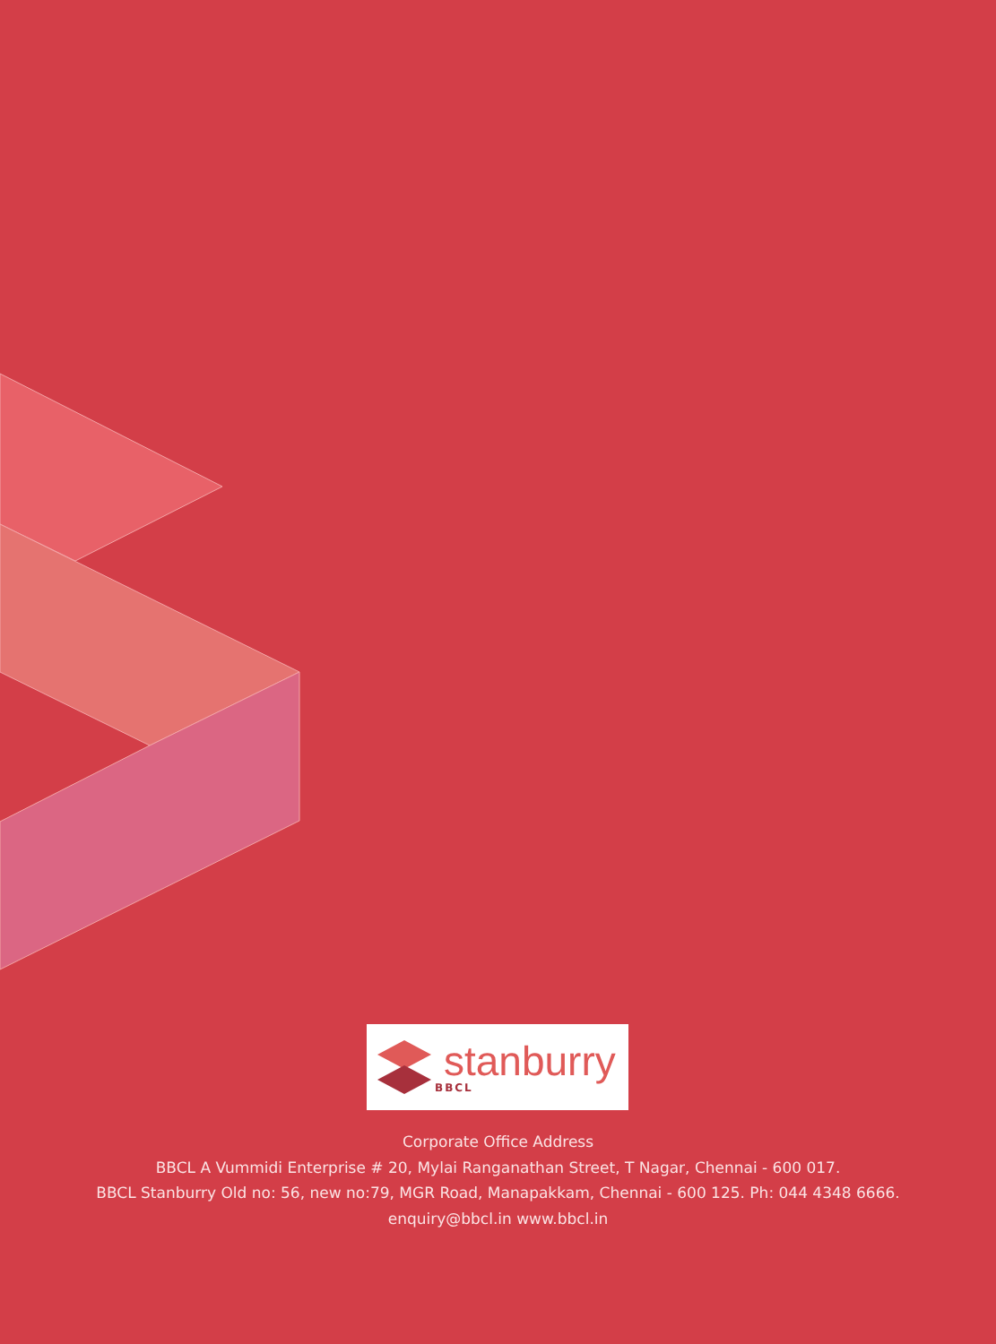stanburry
BBCL
Corporate Office Address
BBCL A Vummidi Enterprise # 20, Mylai Ranganathan Street, T Nagar, Chennai - 600 017.
BBCL Stanburry Old no: 56, new no:79, MGR Road, Manapakkam, Chennai - 600 125. Ph: 044 4348 6666.
enquiry@bbcl.in www.bbcl.in